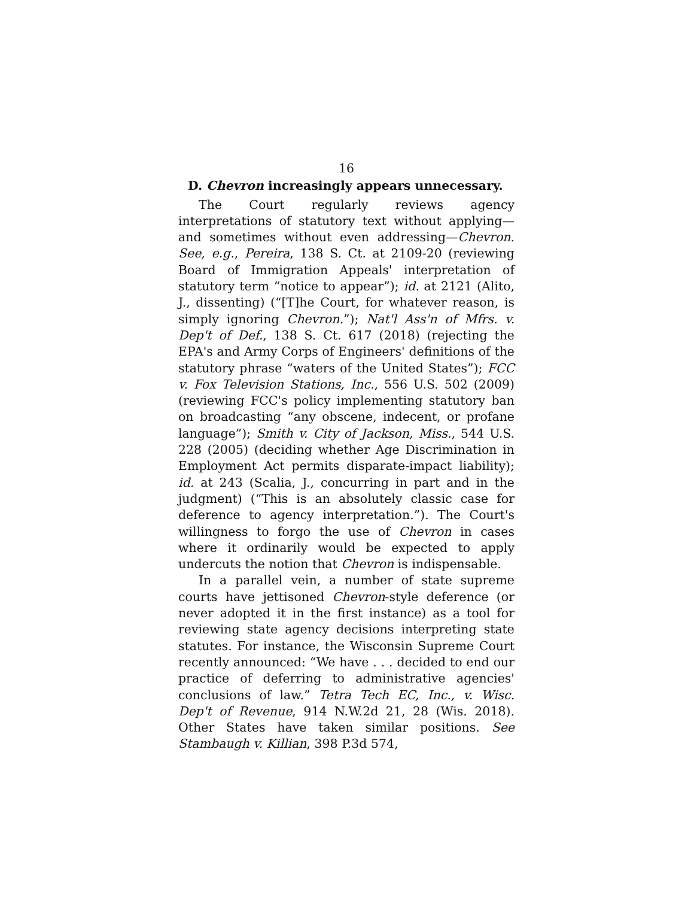16
D. Chevron increasingly appears unnecessary.
The Court regularly reviews agency interpretations of statutory text without applying—and sometimes without even addressing—Chevron. See, e.g., Pereira, 138 S. Ct. at 2109-20 (reviewing Board of Immigration Appeals' interpretation of statutory term “notice to appear”); id. at 2121 (Alito, J., dissenting) (“[T]he Court, for whatever reason, is simply ignoring Chevron.”); Nat'l Ass'n of Mfrs. v. Dep't of Def., 138 S. Ct. 617 (2018) (rejecting the EPA's and Army Corps of Engineers' definitions of the statutory phrase “waters of the United States”); FCC v. Fox Television Stations, Inc., 556 U.S. 502 (2009) (reviewing FCC's policy implementing statutory ban on broadcasting “any obscene, indecent, or profane language”); Smith v. City of Jackson, Miss., 544 U.S. 228 (2005) (deciding whether Age Discrimination in Employment Act permits disparate-impact liability); id. at 243 (Scalia, J., concurring in part and in the judgment) (“This is an absolutely classic case for deference to agency interpretation.”). The Court's willingness to forgo the use of Chevron in cases where it ordinarily would be expected to apply undercuts the notion that Chevron is indispensable.
In a parallel vein, a number of state supreme courts have jettisoned Chevron-style deference (or never adopted it in the first instance) as a tool for reviewing state agency decisions interpreting state statutes. For instance, the Wisconsin Supreme Court recently announced: “We have . . . decided to end our practice of deferring to administrative agencies' conclusions of law.” Tetra Tech EC, Inc., v. Wisc. Dep't of Revenue, 914 N.W.2d 21, 28 (Wis. 2018). Other States have taken similar positions. See Stambaugh v. Killian, 398 P.3d 574,